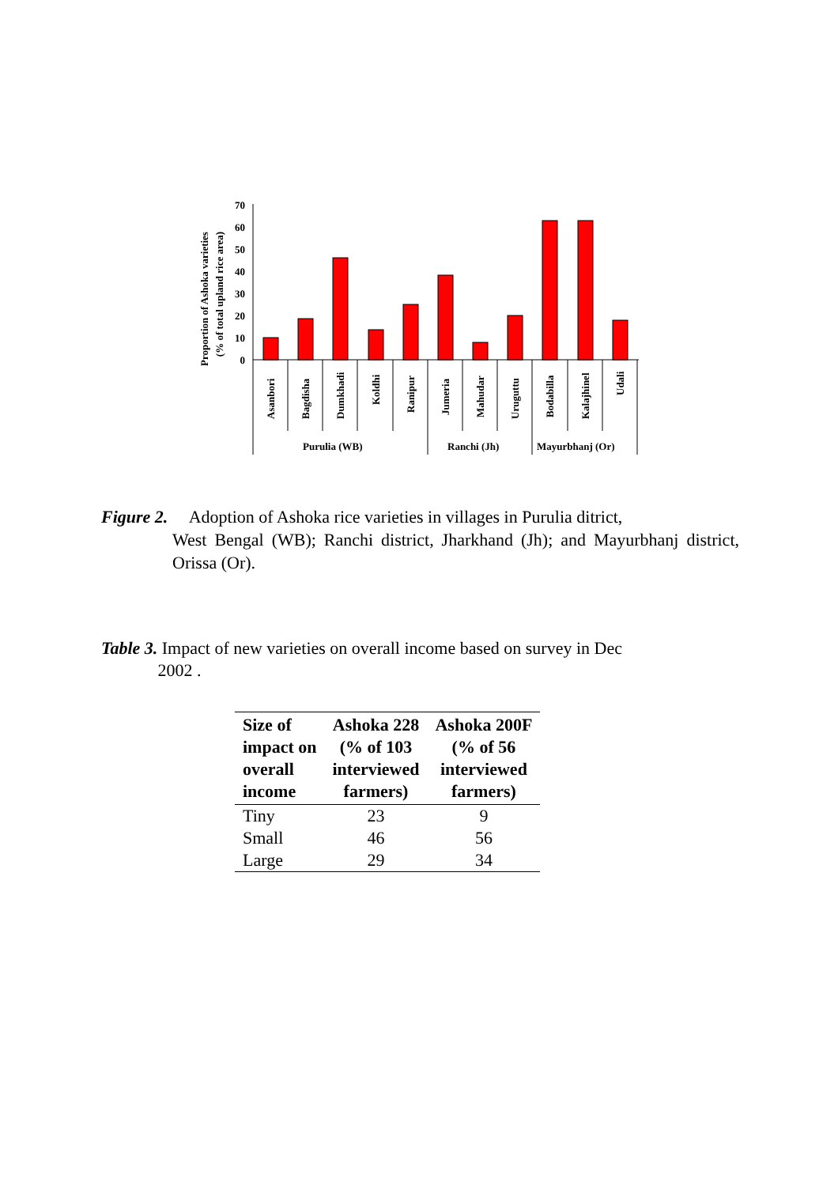Proportion of Ashoka varieties
(% of total upland rice area)
70
60
50
40
30
20
10
0
Asanbori
Bagdisha
Dumkhadi
Koldhi
Ranipur
Jumeria
Mahudar
Uruguttu
Bodabilla
Kalajhinel
Udali
Purulia (WB)
Ranchi (Jh)
Mayurbhanj (Or)
Figure 2. Adoption of Ashoka rice varieties in villages in Purulia ditrict,
West Bengal (WB); Ranchi district, Jharkhand (Jh); and Mayurbhanj district, Orissa (Or).
Table 3. Impact of new varieties on overall income based on survey in Dec
2002 .
| Size of impact on overall income | Ashoka 228 (% of 103 interviewed farmers) | Ashoka 200F (% of 56 interviewed farmers) |
| --- | --- | --- |
| Tiny | 23 | 9 |
| Small | 46 | 56 |
| Large | 29 | 34 |